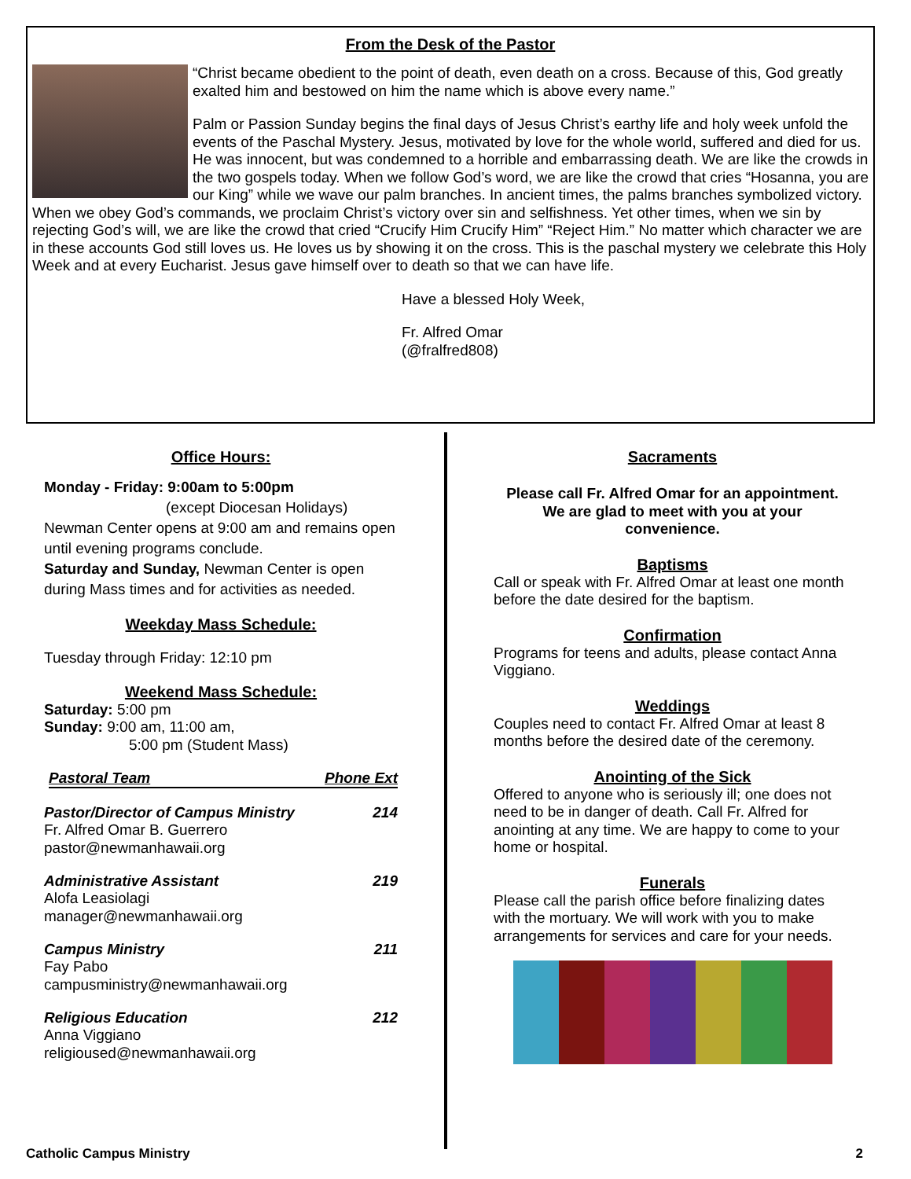From the Desk of the Pastor
“Christ became obedient to the point of death, even death on a cross. Because of this, God greatly exalted him and bestowed on him the name which is above every name.”
Palm or Passion Sunday begins the final days of Jesus Christ’s earthy life and holy week unfold the events of the Paschal Mystery. Jesus, motivated by love for the whole world, suffered and died for us. He was innocent, but was condemned to a horrible and embarrassing death. We are like the crowds in the two gospels today. When we follow God’s word, we are like the crowd that cries “Hosanna, you are our King” while we wave our palm branches. In ancient times, the palms branches symbolized victory. When we obey God’s commands, we proclaim Christ’s victory over sin and selfishness. Yet other times, when we sin by rejecting God’s will, we are like the crowd that cried “Crucify Him Crucify Him” “Reject Him.” No matter which character we are in these accounts God still loves us. He loves us by showing it on the cross. This is the paschal mystery we celebrate this Holy Week and at every Eucharist. Jesus gave himself over to death so that we can have life.
Have a blessed Holy Week,
Fr. Alfred Omar
(@fralfred808)
Office Hours:
Monday - Friday: 9:00am to 5:00pm
(except Diocesan Holidays)
Newman Center opens at 9:00 am and remains open until evening programs conclude.
Saturday and Sunday, Newman Center is open during Mass times and for activities as needed.
Weekday Mass Schedule:
Tuesday through Friday: 12:10 pm
Weekend Mass Schedule:
Saturday: 5:00 pm
Sunday: 9:00 am, 11:00 am,
5:00 pm (Student Mass)
Pastoral Team Phone Ext
Pastor/Director of Campus Ministry 214
Fr. Alfred Omar B. Guerrero
pastor@newmanhawaii.org
Administrative Assistant 219
Alofa Leasiolagi
manager@newmanhawaii.org
Campus Ministry 211
Fay Pabo
campusministry@newmanhawaii.org
Religious Education 212
Anna Viggiano
religioused@newmanhawaii.org
Sacraments
Please call Fr. Alfred Omar for an appointment. We are glad to meet with you at your convenience.
Baptisms
Call or speak with Fr. Alfred Omar at least one month before the date desired for the baptism.
Confirmation
Programs for teens and adults, please contact Anna Viggiano.
Weddings
Couples need to contact Fr. Alfred Omar at least 8 months before the desired date of the ceremony.
Anointing of the Sick
Offered to anyone who is seriously ill; one does not need to be in danger of death. Call Fr. Alfred for anointing at any time. We are happy to come to your home or hospital.
Funerals
Please call the parish office before finalizing dates with the mortuary. We will work with you to make arrangements for services and care for your needs.
Catholic Campus Ministry 2